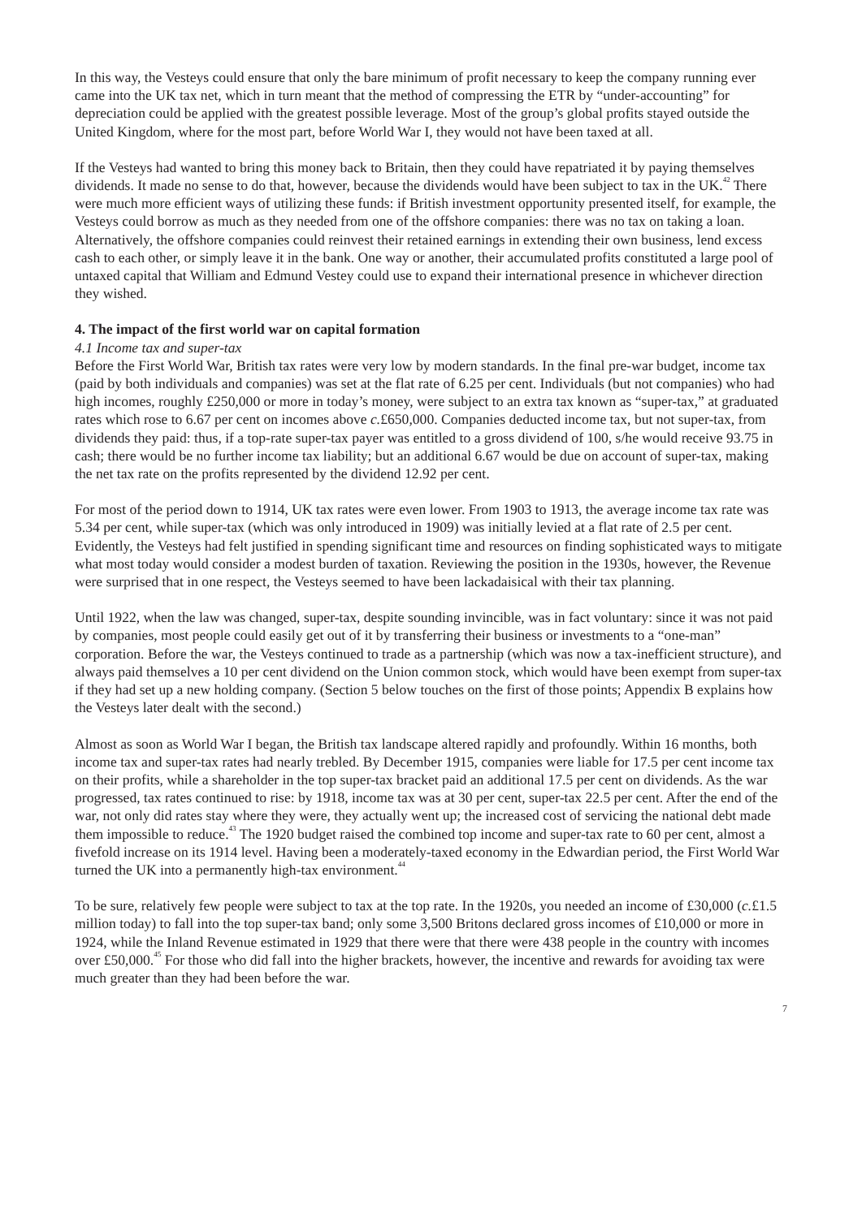In this way, the Vesteys could ensure that only the bare minimum of profit necessary to keep the company running ever came into the UK tax net, which in turn meant that the method of compressing the ETR by “under-accounting” for depreciation could be applied with the greatest possible leverage. Most of the group’s global profits stayed outside the United Kingdom, where for the most part, before World War I, they would not have been taxed at all.
If the Vesteys had wanted to bring this money back to Britain, then they could have repatriated it by paying themselves dividends. It made no sense to do that, however, because the dividends would have been subject to tax in the UK.<sup>42</sup> There were much more efficient ways of utilizing these funds: if British investment opportunity presented itself, for example, the Vesteys could borrow as much as they needed from one of the offshore companies: there was no tax on taking a loan. Alternatively, the offshore companies could reinvest their retained earnings in extending their own business, lend excess cash to each other, or simply leave it in the bank. One way or another, their accumulated profits constituted a large pool of untaxed capital that William and Edmund Vestey could use to expand their international presence in whichever direction they wished.
4. The impact of the first world war on capital formation
4.1 Income tax and super-tax
Before the First World War, British tax rates were very low by modern standards. In the final pre-war budget, income tax (paid by both individuals and companies) was set at the flat rate of 6.25 per cent. Individuals (but not companies) who had high incomes, roughly £250,000 or more in today’s money, were subject to an extra tax known as “super-tax,” at graduated rates which rose to 6.67 per cent on incomes above c.£650,000. Companies deducted income tax, but not super-tax, from dividends they paid: thus, if a top-rate super-tax payer was entitled to a gross dividend of 100, s/he would receive 93.75 in cash; there would be no further income tax liability; but an additional 6.67 would be due on account of super-tax, making the net tax rate on the profits represented by the dividend 12.92 per cent.
For most of the period down to 1914, UK tax rates were even lower. From 1903 to 1913, the average income tax rate was 5.34 per cent, while super-tax (which was only introduced in 1909) was initially levied at a flat rate of 2.5 per cent. Evidently, the Vesteys had felt justified in spending significant time and resources on finding sophisticated ways to mitigate what most today would consider a modest burden of taxation. Reviewing the position in the 1930s, however, the Revenue were surprised that in one respect, the Vesteys seemed to have been lackadaisical with their tax planning.
Until 1922, when the law was changed, super-tax, despite sounding invincible, was in fact voluntary: since it was not paid by companies, most people could easily get out of it by transferring their business or investments to a “one-man” corporation. Before the war, the Vesteys continued to trade as a partnership (which was now a tax-inefficient structure), and always paid themselves a 10 per cent dividend on the Union common stock, which would have been exempt from super-tax if they had set up a new holding company. (Section 5 below touches on the first of those points; Appendix B explains how the Vesteys later dealt with the second.)
Almost as soon as World War I began, the British tax landscape altered rapidly and profoundly. Within 16 months, both income tax and super-tax rates had nearly trebled. By December 1915, companies were liable for 17.5 per cent income tax on their profits, while a shareholder in the top super-tax bracket paid an additional 17.5 per cent on dividends. As the war progressed, tax rates continued to rise: by 1918, income tax was at 30 per cent, super-tax 22.5 per cent. After the end of the war, not only did rates stay where they were, they actually went up; the increased cost of servicing the national debt made them impossible to reduce.<sup>43</sup> The 1920 budget raised the combined top income and super-tax rate to 60 per cent, almost a fivefold increase on its 1914 level. Having been a moderately-taxed economy in the Edwardian period, the First World War turned the UK into a permanently high-tax environment.<sup>44</sup>
To be sure, relatively few people were subject to tax at the top rate. In the 1920s, you needed an income of £30,000 (c.£1.5 million today) to fall into the top super-tax band; only some 3,500 Britons declared gross incomes of £10,000 or more in 1924, while the Inland Revenue estimated in 1929 that there were that there were 438 people in the country with incomes over £50,000.<sup>45</sup> For those who did fall into the higher brackets, however, the incentive and rewards for avoiding tax were much greater than they had been before the war.
7